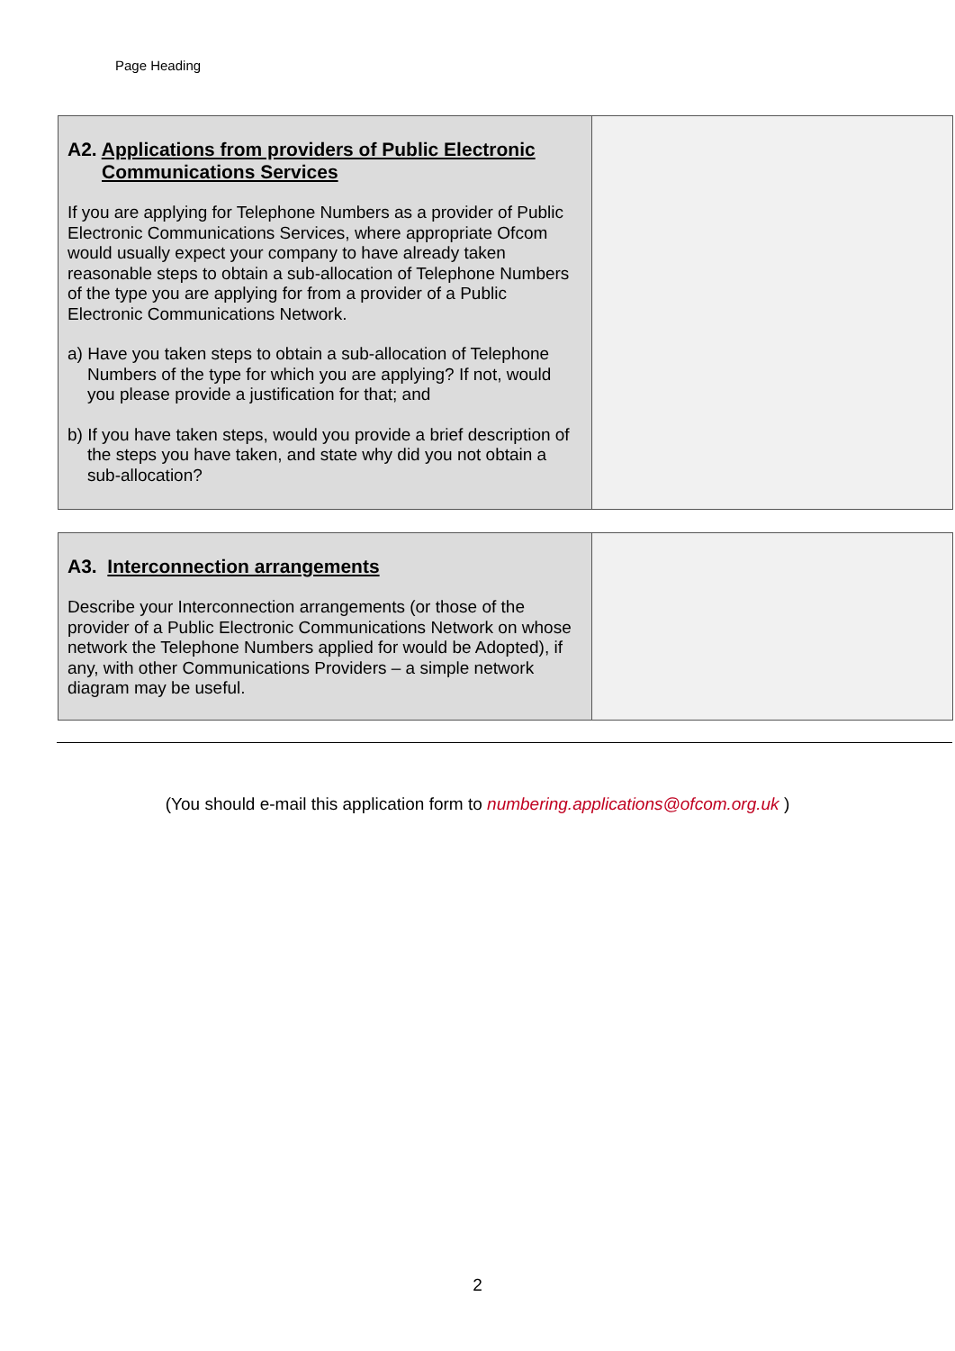Page Heading
| A2. Applications from providers of Public Electronic Communications Services If you are applying for Telephone Numbers as a provider of Public Electronic Communications Services, where appropriate Ofcom would usually expect your company to have already taken reasonable steps to obtain a sub-allocation of Telephone Numbers of the type you are applying for from a provider of a Public Electronic Communications Network. a) Have you taken steps to obtain a sub-allocation of Telephone Numbers of the type for which you are applying? If not, would you please provide a justification for that; and b) If you have taken steps, would you provide a brief description of the steps you have taken, and state why did you not obtain a sub-allocation? | |
| A3. Interconnection arrangements Describe your Interconnection arrangements (or those of the provider of a Public Electronic Communications Network on whose network the Telephone Numbers applied for would be Adopted), if any, with other Communications Providers – a simple network diagram may be useful. | |
(You should e-mail this application form to numbering.applications@ofcom.org.uk )
2